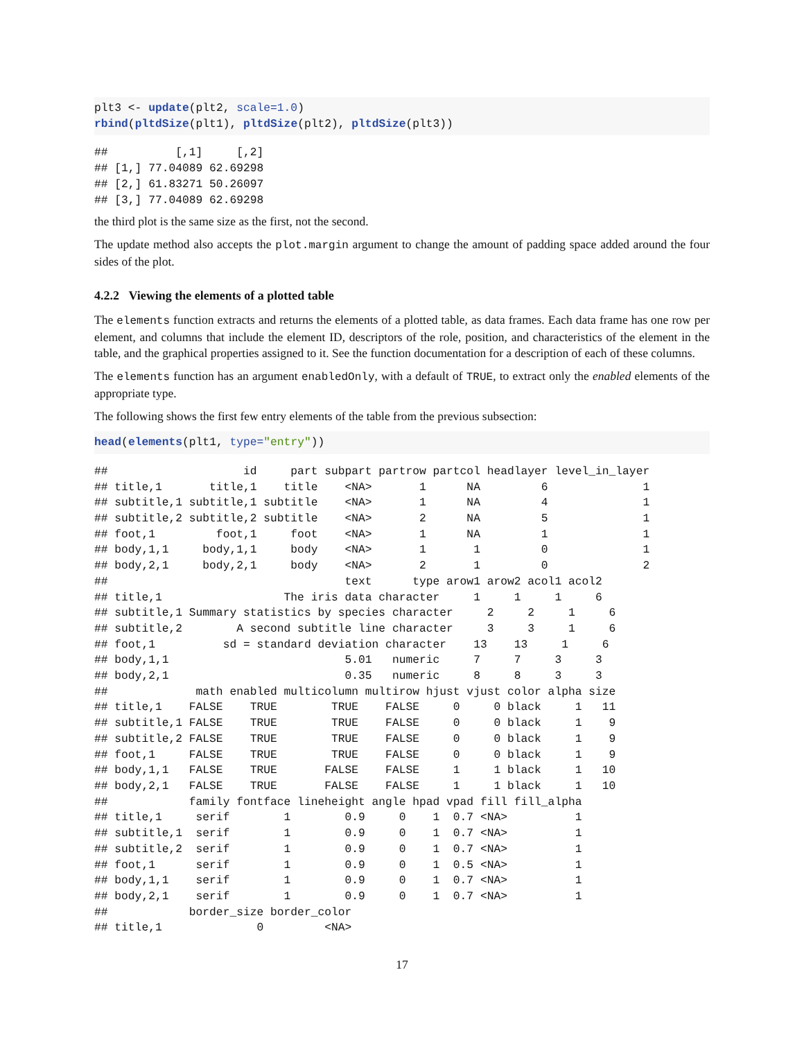plt3 <- update(plt2, scale=1.0)
rbind(pltdSize(plt1), pltdSize(plt2), pltdSize(plt3))
##          [,1]     [,2]
## [1,] 77.04089 62.69298
## [2,] 61.83271 50.26097
## [3,] 77.04089 62.69298
the third plot is the same size as the first, not the second.
The update method also accepts the plot.margin argument to change the amount of padding space added around the four sides of the plot.
4.2.2 Viewing the elements of a plotted table
The elements function extracts and returns the elements of a plotted table, as data frames. Each data frame has one row per element, and columns that include the element ID, descriptors of the role, position, and characteristics of the element in the table, and the graphical properties assigned to it. See the function documentation for a description of each of these columns.
The elements function has an argument enabledOnly, with a default of TRUE, to extract only the enabled elements of the appropriate type.
The following shows the first few entry elements of the table from the previous subsection:
head(elements(plt1, type="entry"))
##                    id     part subpart partrow partcol headlayer level_in_layer
## title,1       title,1    title    <NA>       1      NA         6              1
## subtitle,1 subtitle,1 subtitle    <NA>       1      NA         4              1
## subtitle,2 subtitle,2 subtitle    <NA>       2      NA         5              1
## foot,1         foot,1     foot    <NA>       1      NA         1              1
## body,1,1     body,1,1     body    <NA>       1       1         0              1
## body,2,1     body,2,1     body    <NA>       2       1         0              2
##                                   text      type arow1 arow2 acol1 acol2
## title,1                  The iris data character     1     1     1     6
## subtitle,1 Summary statistics by species character     2     2     1     6
## subtitle,2        A second subtitle line character     3     3     1     6
## foot,1          sd = standard deviation character    13    13     1     6
## body,1,1                          5.01   numeric     7     7     3     3
## body,2,1                          0.35   numeric     8     8     3     3
##             math enabled multicolumn multirow hjust vjust color alpha size
## title,1    FALSE    TRUE        TRUE    FALSE     0     0 black     1   11
## subtitle,1 FALSE    TRUE        TRUE    FALSE     0     0 black     1    9
## subtitle,2 FALSE    TRUE        TRUE    FALSE     0     0 black     1    9
## foot,1     FALSE    TRUE        TRUE    FALSE     0     0 black     1    9
## body,1,1   FALSE    TRUE       FALSE    FALSE     1     1 black     1   10
## body,2,1   FALSE    TRUE       FALSE    FALSE     1     1 black     1   10
##            family fontface lineheight angle hpad vpad fill fill_alpha
## title,1     serif        1        0.9     0    1  0.7 <NA>          1
## subtitle,1  serif        1        0.9     0    1  0.7 <NA>          1
## subtitle,2  serif        1        0.9     0    1  0.7 <NA>          1
## foot,1      serif        1        0.9     0    1  0.5 <NA>          1
## body,1,1    serif        1        0.9     0    1  0.7 <NA>          1
## body,2,1    serif        1        0.9     0    1  0.7 <NA>          1
##            border_size border_color
## title,1              0         <NA>
17